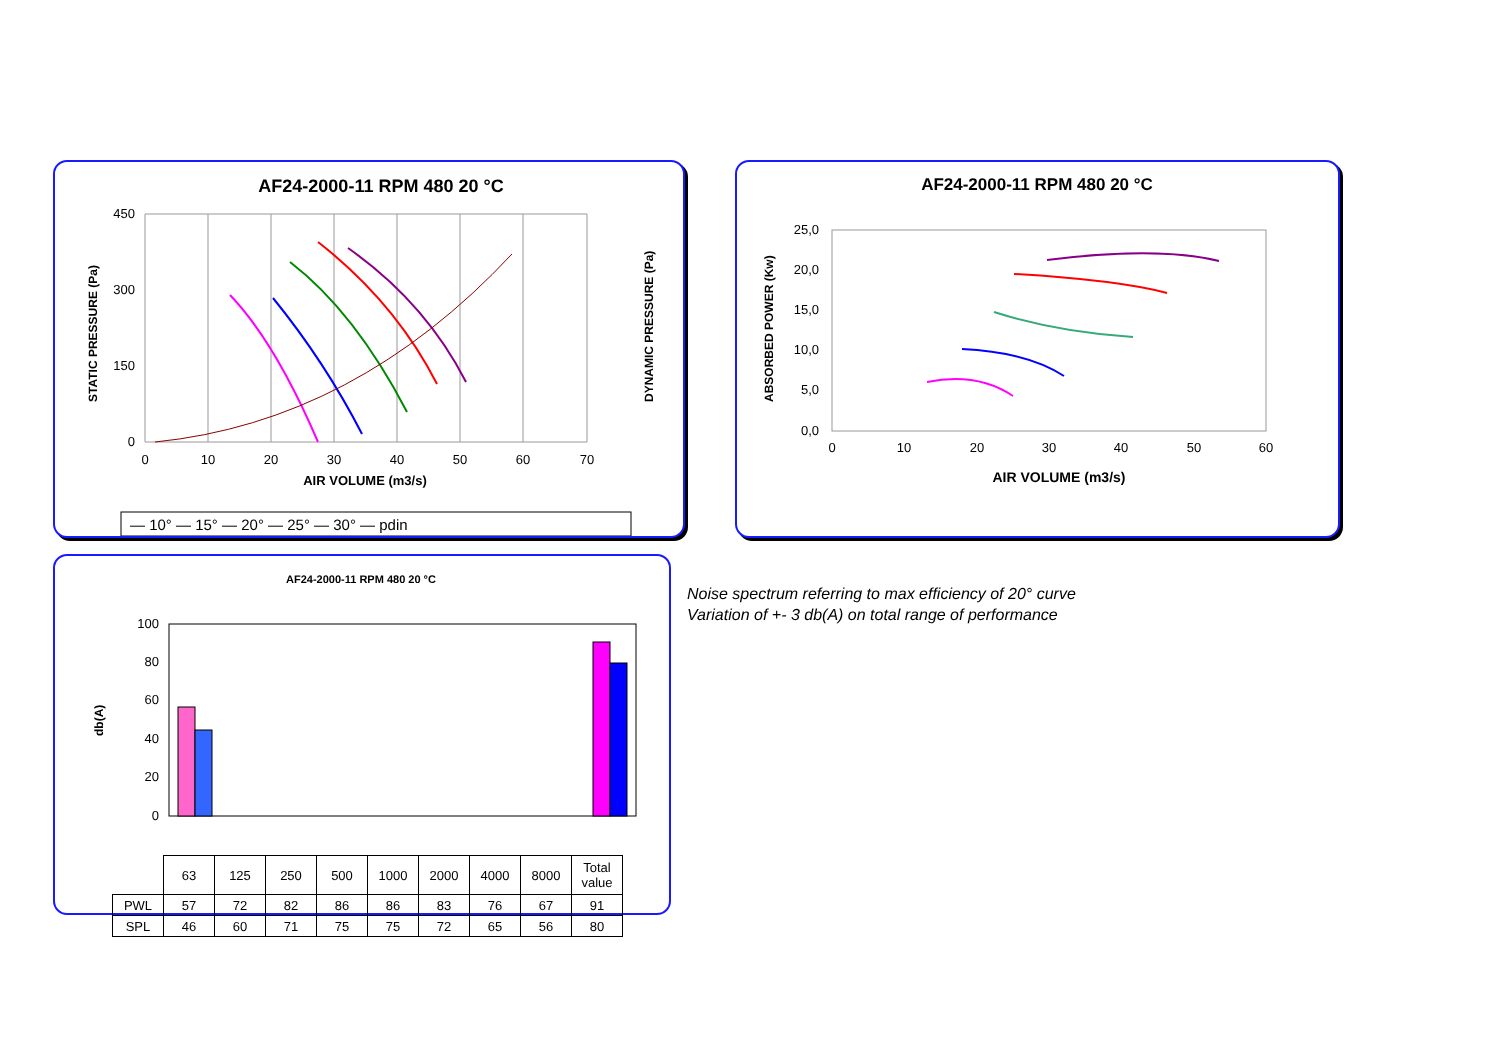AF24-2000-11 RPM 480 20 °C
450
300
150
0
0
10
20
30
40
50
60
70
AIR VOLUME (m3/s)
STATIC PRESSURE (Pa)
DYNAMIC PRESSURE (Pa)
— 10° — 15° — 20° — 25° — 30° — pdin
AF24-2000-11 RPM 480 20 °C
25,0
20,0
15,0
10,0
5,0
0,0
0
10
20
30
40
50
60
AIR VOLUME (m3/s)
ABSORBED POWER (Kw)
AF24-2000-11 RPM 480 20 °C
db(A)
100
80
60
40
20
0
| | 63 | 125 | 250 | 500 | 1000 | 2000 | 4000 | 8000 | Total value |
| PWL | 57 | 72 | 82 | 86 | 86 | 83 | 76 | 67 | 91 |
| SPL | 46 | 60 | 71 | 75 | 75 | 72 | 65 | 56 | 80 |
Noise spectrum referring to max efficiency of 20° curve
Variation of +- 3 db(A) on total range of performance